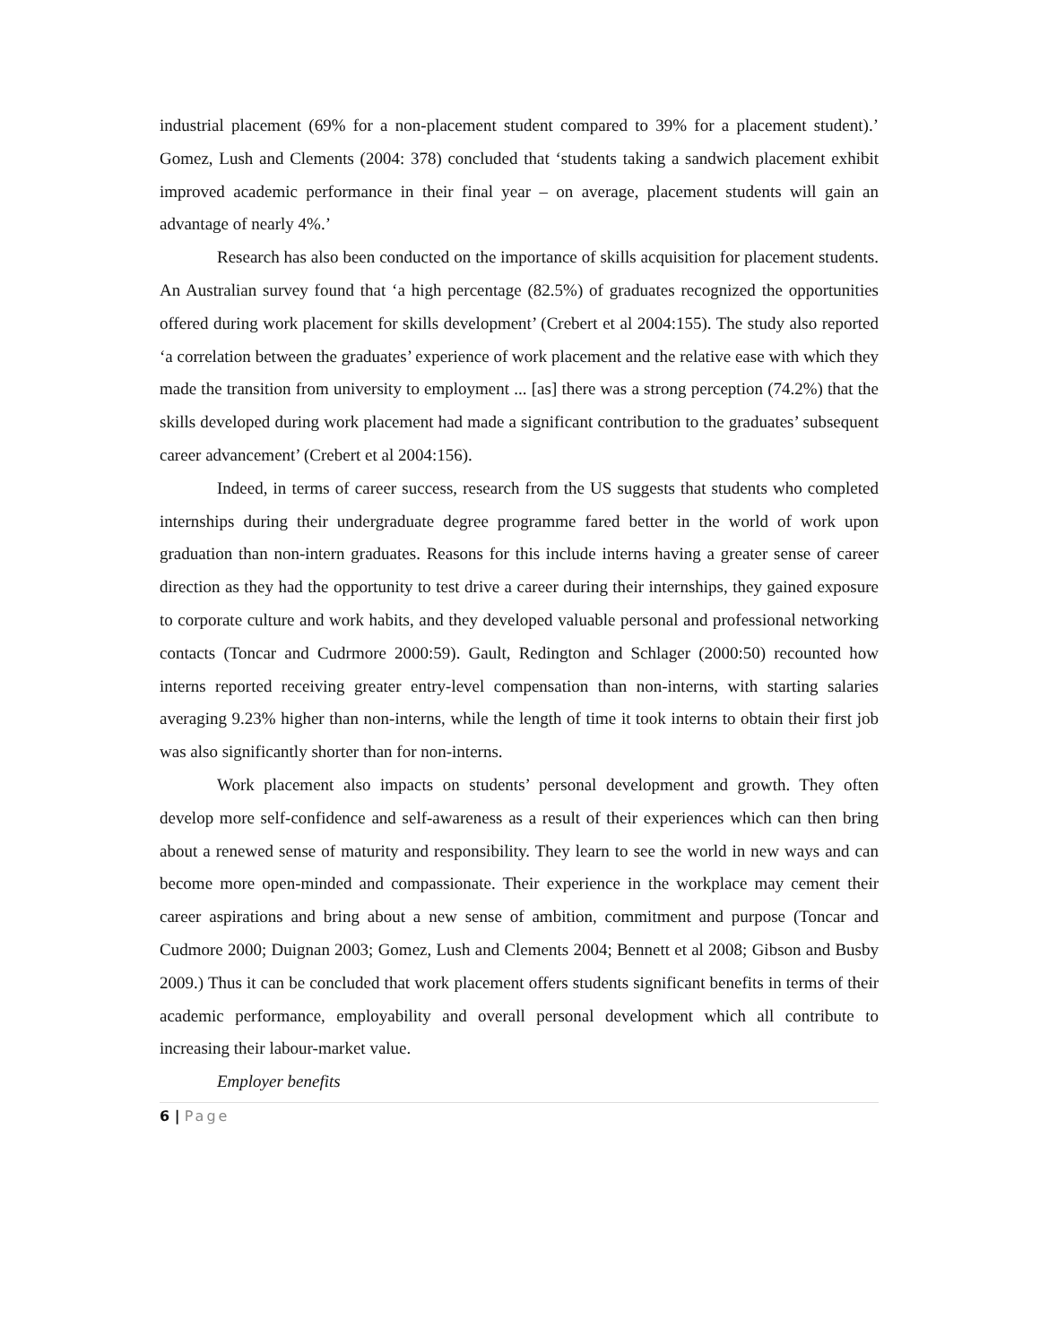industrial placement (69% for a non-placement student compared to 39% for a placement student).’ Gomez, Lush and Clements (2004: 378) concluded that ‘students taking a sandwich placement exhibit improved academic performance in their final year – on average, placement students will gain an advantage of nearly 4%.’
Research has also been conducted on the importance of skills acquisition for placement students. An Australian survey found that ‘a high percentage (82.5%) of graduates recognized the opportunities offered during work placement for skills development’ (Crebert et al 2004:155). The study also reported ‘a correlation between the graduates’ experience of work placement and the relative ease with which they made the transition from university to employment ... [as] there was a strong perception (74.2%) that the skills developed during work placement had made a significant contribution to the graduates’ subsequent career advancement’ (Crebert et al 2004:156).
Indeed, in terms of career success, research from the US suggests that students who completed internships during their undergraduate degree programme fared better in the world of work upon graduation than non-intern graduates. Reasons for this include interns having a greater sense of career direction as they had the opportunity to test drive a career during their internships, they gained exposure to corporate culture and work habits, and they developed valuable personal and professional networking contacts (Toncar and Cudrmore 2000:59). Gault, Redington and Schlager (2000:50) recounted how interns reported receiving greater entry-level compensation than non-interns, with starting salaries averaging 9.23% higher than non-interns, while the length of time it took interns to obtain their first job was also significantly shorter than for non-interns.
Work placement also impacts on students’ personal development and growth. They often develop more self-confidence and self-awareness as a result of their experiences which can then bring about a renewed sense of maturity and responsibility. They learn to see the world in new ways and can become more open-minded and compassionate. Their experience in the workplace may cement their career aspirations and bring about a new sense of ambition, commitment and purpose (Toncar and Cudmore 2000; Duignan 2003; Gomez, Lush and Clements 2004; Bennett et al 2008; Gibson and Busby 2009.) Thus it can be concluded that work placement offers students significant benefits in terms of their academic performance, employability and overall personal development which all contribute to increasing their labour-market value.
Employer benefits
6 | Page